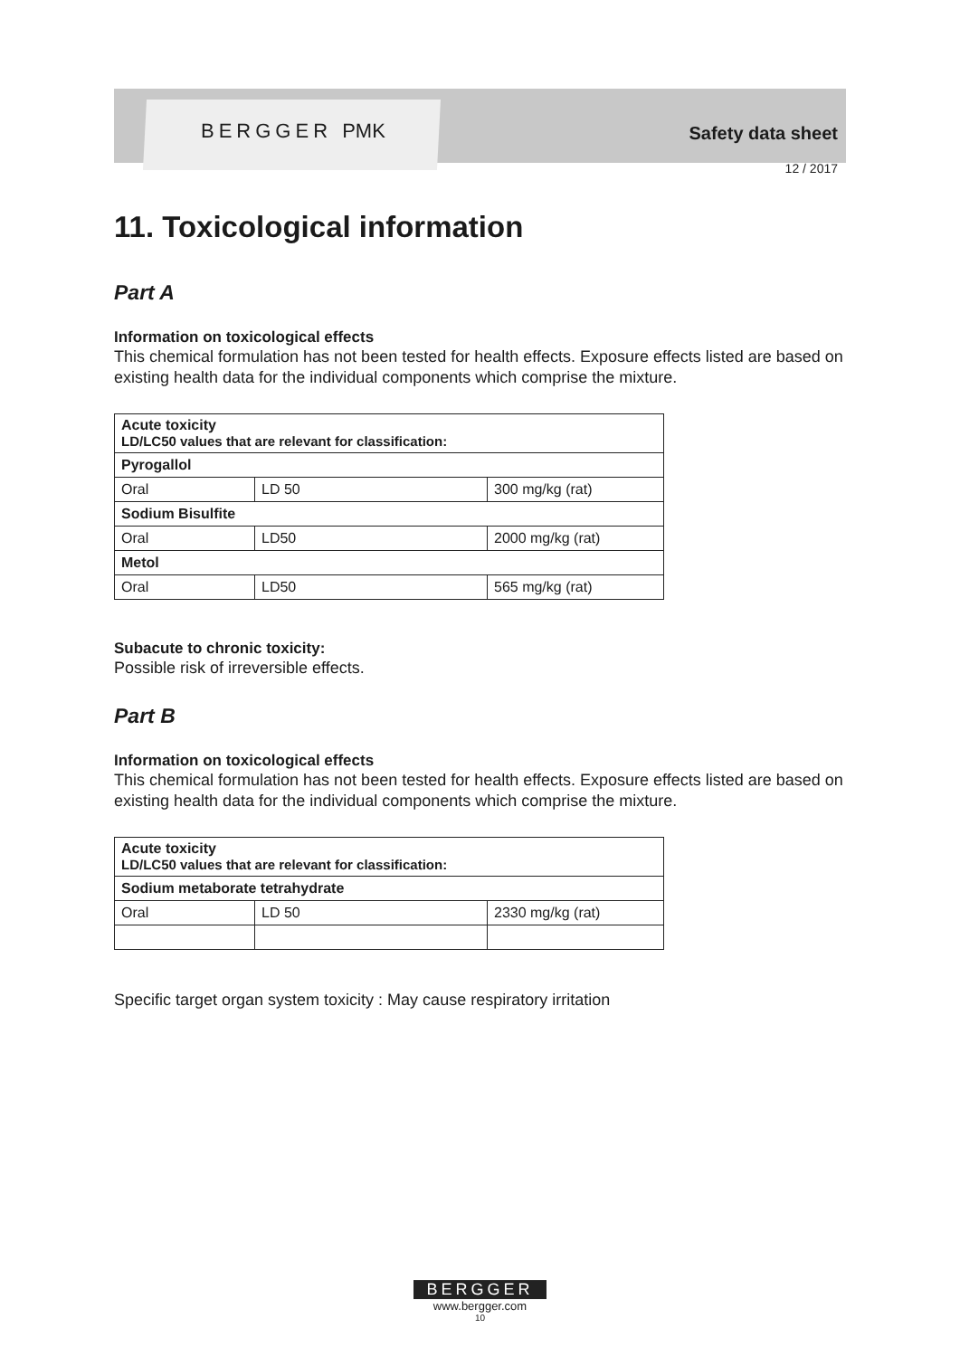BERGGER PMK Safety data sheet
12 / 2017
11. Toxicological information
Part A
Information on toxicological effects
This chemical formulation has not been tested for health effects. Exposure effects listed are based on existing health data for the individual components which comprise the mixture.
| Acute toxicity LD/LC50 values that are relevant for classification: | | |
| Pyrogallol | | |
| Oral | LD 50 | 300 mg/kg (rat) |
| Sodium Bisulfite | | |
| Oral | LD50 | 2000 mg/kg (rat) |
| Metol | | |
| Oral | LD50 | 565 mg/kg (rat) |
Subacute to chronic toxicity:
Possible risk of irreversible effects.
Part B
Information on toxicological effects
This chemical formulation has not been tested for health effects. Exposure effects listed are based on existing health data for the individual components which comprise the mixture.
| Acute toxicity LD/LC50 values that are relevant for classification: | | |
| Sodium metaborate tetrahydrate | | |
| Oral | LD 50 | 2330 mg/kg (rat) |
Specific target organ system toxicity : May cause respiratory irritation
BERGGER
www.bergger.com
10